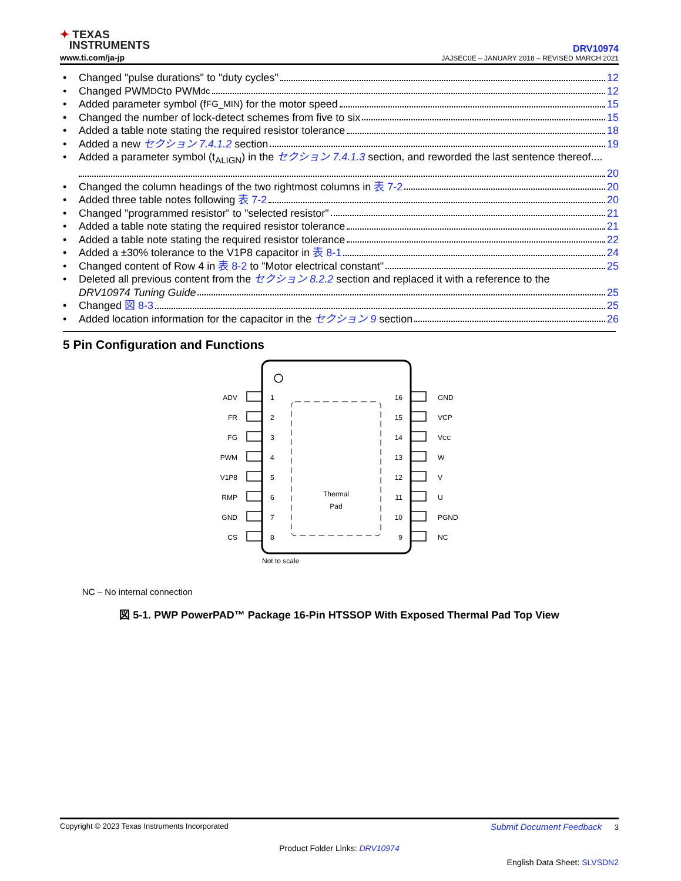✦ TEXAS
INSTRUMENTS
www.ti.com/ja-jp
DRV10974
JAJSEC0E – JANUARY 2018 – REVISED MARCH 2021
• Changed "pulse durations" to "duty cycles" 12
• Changed PWM<sub>DC</sub> to PWM<sub>dc</sub> 12
• Added parameter symbol (f<sub>FG_MIN</sub>) for the motor speed 15
• Changed the number of lock-detect schemes from five to six 15
• Added a table note stating the required resistor tolerance 18
• Added a new セクション 7.4.1.2 section 19
• Added a parameter symbol (t<sub>ALIGN</sub>) in the セクション 7.4.1.3 section, and reworded the last sentence thereof....
20
• Changed the column headings of the two rightmost columns in 表 7-2 20
• Added three table notes following 表 7-2 20
• Changed "programmed resistor" to "selected resistor" 21
• Added a table note stating the required resistor tolerance 21
• Added a table note stating the required resistor tolerance 22
• Added a ±30% tolerance to the V1P8 capacitor in 表 8-1 24
• Changed content of Row 4 in 表 8-2 to "Motor electrical constant" 25
• Deleted all previous content from the セクション 8.2.2 section and replaced it with a reference to the
DRV10974 Tuning Guide 25
• Changed 図 8-3 25
• Added location information for the capacitor in the セクション 9 section 26
5 Pin Configuration and Functions
Thermal
Pad
ADV
FR
FG
PWM
V1P8
RMP
GND
CS
16
15
14
13
12
11
10
9
1
2
3
4
5
6
7
8
GND
VCP
VCC
W
V
U
PGND
NC
Not to scale
NC – No internal connection
図 5-1. PWP PowerPAD™ Package 16-Pin HTSSOP With Exposed Thermal Pad Top View
Copyright © 2023 Texas Instruments Incorporated Submit Document Feedback 3
Product Folder Links: DRV10974
English Data Sheet: SLVSDN2